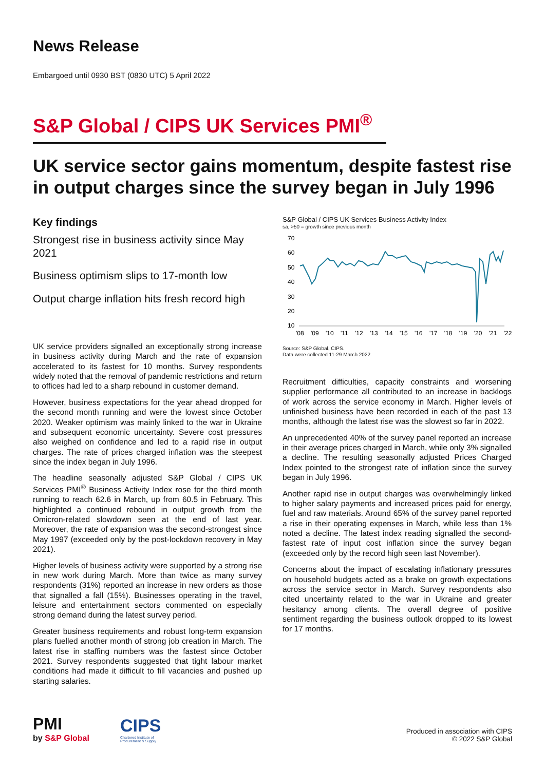News Release
Embargoed until 0930 BST (0830 UTC) 5 April 2022
S&P Global / CIPS UK Services PMI<sup>®</sup>
UK service sector gains momentum, despite fastest rise in output charges since the survey began in July 1996
Key findings
Strongest rise in business activity since May 2021
Business optimism slips to 17-month low
Output charge inflation hits fresh record high
UK service providers signalled an exceptionally strong increase in business activity during March and the rate of expansion accelerated to its fastest for 10 months. Survey respondents widely noted that the removal of pandemic restrictions and return to offices had led to a sharp rebound in customer demand.
However, business expectations for the year ahead dropped for the second month running and were the lowest since October 2020. Weaker optimism was mainly linked to the war in Ukraine and subsequent economic uncertainty. Severe cost pressures also weighed on confidence and led to a rapid rise in output charges. The rate of prices charged inflation was the steepest since the index began in July 1996.
The headline seasonally adjusted S&P Global / CIPS UK Services PMI<sup>®</sup> Business Activity Index rose for the third month running to reach 62.6 in March, up from 60.5 in February. This highlighted a continued rebound in output growth from the Omicron-related slowdown seen at the end of last year. Moreover, the rate of expansion was the second-strongest since May 1997 (exceeded only by the post-lockdown recovery in May 2021).
Higher levels of business activity were supported by a strong rise in new work during March. More than twice as many survey respondents (31%) reported an increase in new orders as those that signalled a fall (15%). Businesses operating in the travel, leisure and entertainment sectors commented on especially strong demand during the latest survey period.
Greater business requirements and robust long-term expansion plans fuelled another month of strong job creation in March. The latest rise in staffing numbers was the fastest since October 2021. Survey respondents suggested that tight labour market conditions had made it difficult to fill vacancies and pushed up starting salaries.
S&P Global / CIPS UK Services Business Activity Index
sa, >50 = growth since previous month
70
60
50
40
30
20
10
'08 '09 '10 '11 '12 '13 '14 '15 '16 '17 '18 '19 '20 '21 '22
Source: S&P Global, CIPS.
Data were collected 11-29 March 2022.
Recruitment difficulties, capacity constraints and worsening supplier performance all contributed to an increase in backlogs of work across the service economy in March. Higher levels of unfinished business have been recorded in each of the past 13 months, although the latest rise was the slowest so far in 2022.
An unprecedented 40% of the survey panel reported an increase in their average prices charged in March, while only 3% signalled a decline. The resulting seasonally adjusted Prices Charged Index pointed to the strongest rate of inflation since the survey began in July 1996.
Another rapid rise in output charges was overwhelmingly linked to higher salary payments and increased prices paid for energy, fuel and raw materials. Around 65% of the survey panel reported a rise in their operating expenses in March, while less than 1% noted a decline. The latest index reading signalled the second-fastest rate of input cost inflation since the survey began (exceeded only by the record high seen last November).
Concerns about the impact of escalating inflationary pressures on household budgets acted as a brake on growth expectations across the service sector in March. Survey respondents also cited uncertainty related to the war in Ukraine and greater hesitancy among clients. The overall degree of positive sentiment regarding the business outlook dropped to its lowest for 17 months.
PMI
by S&P Global
CIPS
Chartered Institute of
Procurement & Supply
Produced in association with CIPS
© 2022 S&P Global